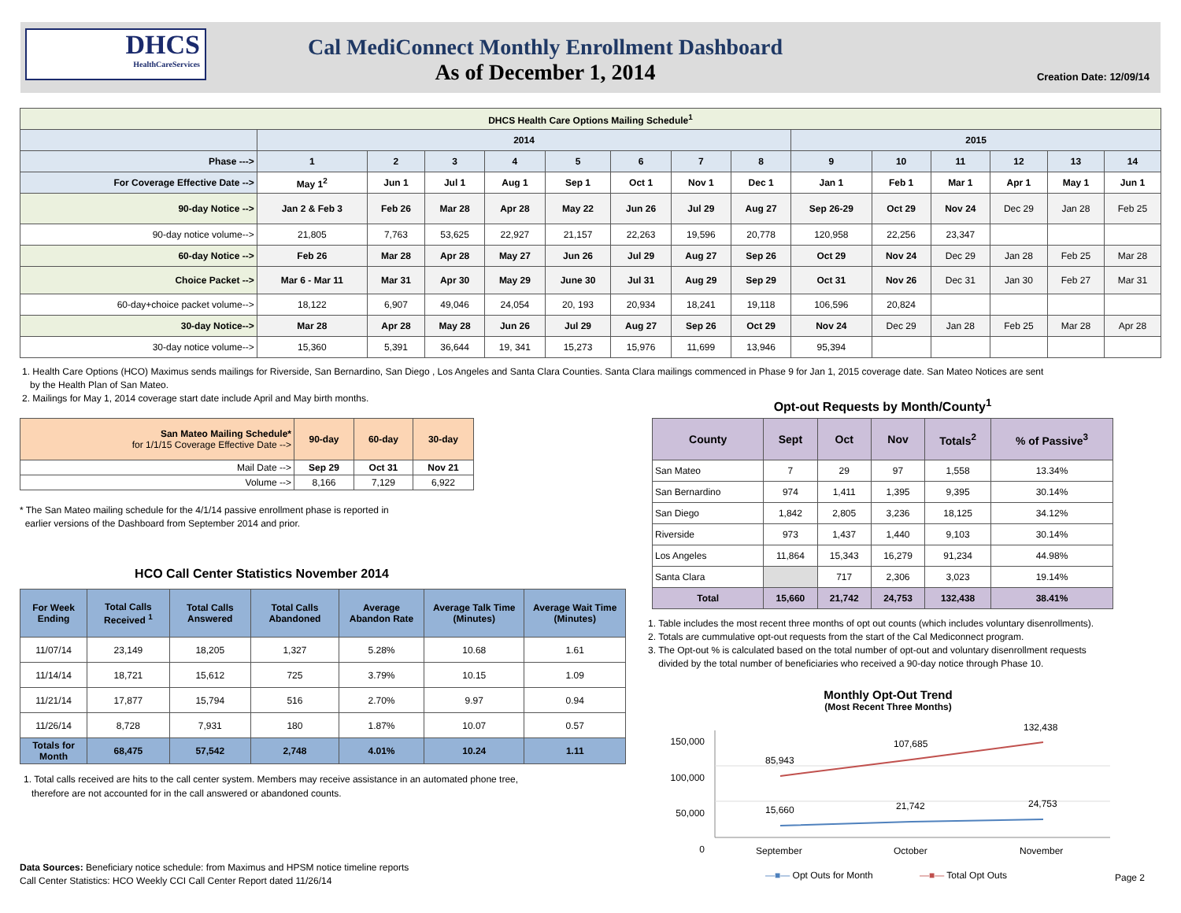DHCS
HealthCareServices
Cal MediConnect Monthly Enrollment Dashboard
As of December 1, 2014
Creation Date: 12/09/14
| DHCS Health Care Options Mailing Schedule<sup>1</sup> | | | | | | | | | | | | | | |
| --- | --- | --- | --- | --- | --- | --- | --- | --- | --- | --- | --- | --- | --- | --- |
| | 2014 | | | | | | | | 2015 | | | | | |
| Phase ---> | 1 | 2 | 3 | 4 | 5 | 6 | 7 | 8 | 9 | 10 | 11 | 12 | 13 | 14 |
| For Coverage Effective Date --> | May 1<sup>2</sup> | Jun 1 | Jul 1 | Aug 1 | Sep 1 | Oct 1 | Nov 1 | Dec 1 | Jan 1 | Feb 1 | Mar 1 | Apr 1 | May 1 | Jun 1 |
| 90-day Notice --> | Jan 2 & Feb 3 | Feb 26 | Mar 28 | Apr 28 | May 22 | Jun 26 | Jul 29 | Aug 27 | Sep 26-29 | Oct 29 | Nov 24 | Dec 29 | Jan 28 | Feb 25 |
| 90-day notice volume--> | 21,805 | 7,763 | 53,625 | 22,927 | 21,157 | 22,263 | 19,596 | 20,778 | 120,958 | 22,256 | 23,347 | | | |
| 60-day Notice --> | Feb 26 | Mar 28 | Apr 28 | May 27 | Jun 26 | Jul 29 | Aug 27 | Sep 26 | Oct 29 | Nov 24 | Dec 29 | Jan 28 | Feb 25 | Mar 28 |
| Choice Packet --> | Mar 6 - Mar 11 | Mar 31 | Apr 30 | May 29 | June 30 | Jul 31 | Aug 29 | Sep 29 | Oct 31 | Nov 26 | Dec 31 | Jan 30 | Feb 27 | Mar 31 |
| 60-day+choice packet volume--> | 18,122 | 6,907 | 49,046 | 24,054 | 20, 193 | 20,934 | 18,241 | 19,118 | 106,596 | 20,824 | | | | |
| 30-day Notice--> | Mar 28 | Apr 28 | May 28 | Jun 26 | Jul 29 | Aug 27 | Sep 26 | Oct 29 | Nov 24 | Dec 29 | Jan 28 | Feb 25 | Mar 28 | Apr 28 |
| 30-day notice volume--> | 15,360 | 5,391 | 36,644 | 19, 341 | 15,273 | 15,976 | 11,699 | 13,946 | 95,394 | | | | | |
1. Health Care Options (HCO) Maximus sends mailings for Riverside, San Bernardino, San Diego , Los Angeles and Santa Clara Counties. Santa Clara mailings commenced in Phase 9 for Jan 1, 2015 coverage date. San Mateo Notices are sent
by the Health Plan of San Mateo.
2. Mailings for May 1, 2014 coverage start date include April and May birth months.
| San Mateo Mailing Schedule* for 1/1/15 Coverage Effective Date --> | 90-day | 60-day | 30-day |
| Mail Date --> | Sep 29 | Oct 31 | Nov 21 |
| Volume --> | 8,166 | 7,129 | 6,922 |
* The San Mateo mailing schedule for the 4/1/14 passive enrollment phase is reported in
earlier versions of the Dashboard from September 2014 and prior.
HCO Call Center Statistics November 2014
| For Week Ending | Total Calls Received <sup>1</sup> | Total Calls Answered | Total Calls Abandoned | Average Abandon Rate | Average Talk Time (Minutes) | Average Wait Time (Minutes) |
| --- | --- | --- | --- | --- | --- | --- |
| 11/07/14 | 23,149 | 18,205 | 1,327 | 5.28% | 10.68 | 1.61 |
| 11/14/14 | 18,721 | 15,612 | 725 | 3.79% | 10.15 | 1.09 |
| 11/21/14 | 17,877 | 15,794 | 516 | 2.70% | 9.97 | 0.94 |
| 11/26/14 | 8,728 | 7,931 | 180 | 1.87% | 10.07 | 0.57 |
| Totals for Month | 68,475 | 57,542 | 2,748 | 4.01% | 10.24 | 1.11 |
1. Total calls received are hits to the call center system. Members may receive assistance in an automated phone tree,
therefore are not accounted for in the call answered or abandoned counts.
Opt-out Requests by Month/County<sup>1</sup>
| County | Sept | Oct | Nov | Totals<sup>2</sup> | % of Passive<sup>3</sup> |
| --- | --- | --- | --- | --- | --- |
| San Mateo | 7 | 29 | 97 | 1,558 | 13.34% |
| San Bernardino | 974 | 1,411 | 1,395 | 9,395 | 30.14% |
| San Diego | 1,842 | 2,805 | 3,236 | 18,125 | 34.12% |
| Riverside | 973 | 1,437 | 1,440 | 9,103 | 30.14% |
| Los Angeles | 11,864 | 15,343 | 16,279 | 91,234 | 44.98% |
| Santa Clara | | 717 | 2,306 | 3,023 | 19.14% |
| Total | 15,660 | 21,742 | 24,753 | 132,438 | 38.41% |
1. Table includes the most recent three months of opt out counts (which includes voluntary disenrollments).
2. Totals are cummulative opt-out requests from the start of the Cal Mediconnect program.
3. The Opt-out % is calculated based on the total number of opt-out and voluntary disenrollment requests
divided by the total number of beneficiaries who received a 90-day notice through Phase 10.
Monthly Opt-Out Trend
(Most Recent Three Months)
150,000
100,000
50,000
0
85,943
107,685
132,438
15,660 21,742 24,753
September October November
—■— Opt Outs for Month —■— Total Opt Outs Page 2
Data Sources: Beneficiary notice schedule: from Maximus and HPSM notice timeline reports
Call Center Statistics: HCO Weekly CCI Call Center Report dated 11/26/14